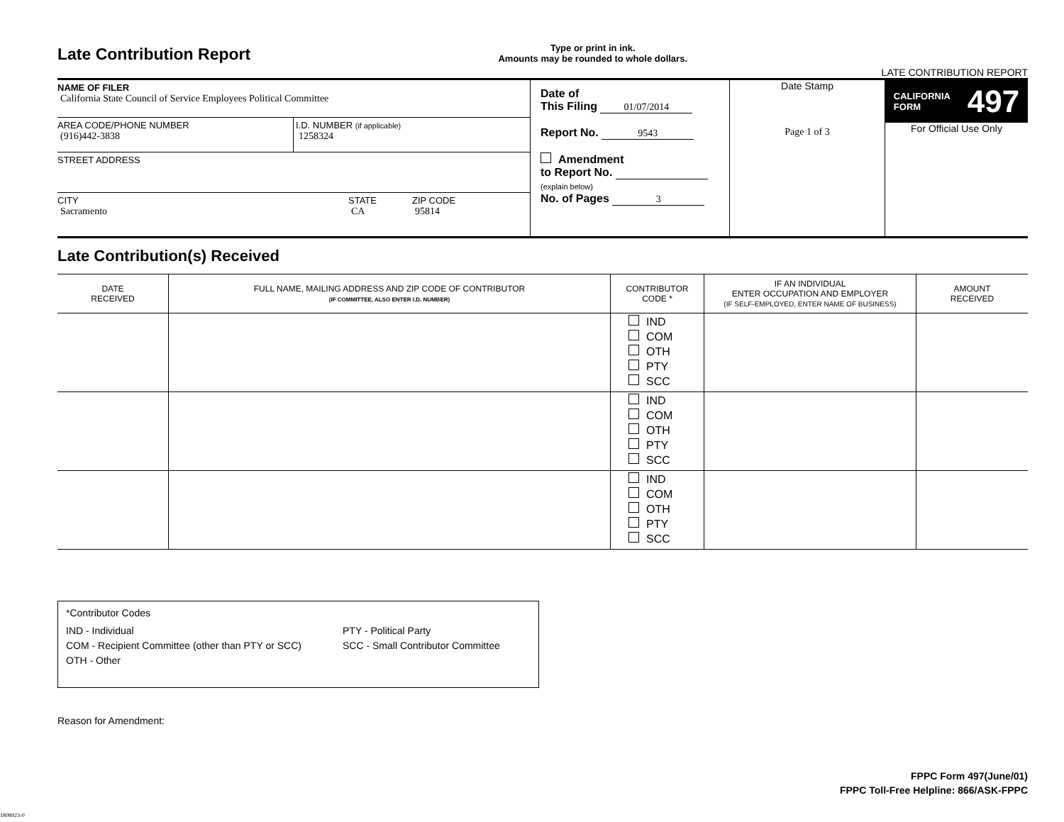Late Contribution Report
Type or print in ink.
Amounts may be rounded to whole dollars.
LATE CONTRIBUTION REPORT
NAME OF FILER
California State Council of Service Employees Political Committee
AREA CODE/PHONE NUMBER
(916)442-3838
I.D. NUMBER (if applicable)
1258324
STREET ADDRESS
CITY
Sacramento
STATE
CA
ZIP CODE
95814
Date of
This Filing 01/07/2014
Report No. 9543
Amendment
to Report No.
(explain below)
No. of Pages 3
Date Stamp
Page 1 of 3
CALIFORNIA
FORM 497
For Official Use Only
Late Contribution(s) Received
| DATE RECEIVED | FULL NAME, MAILING ADDRESS AND ZIP CODE OF CONTRIBUTOR (IF COMMITTEE, ALSO ENTER I.D. NUMBER) | CONTRIBUTOR CODE * | IF AN INDIVIDUAL ENTER OCCUPATION AND EMPLOYER (IF SELF-EMPLOYED, ENTER NAME OF BUSINESS) | AMOUNT RECEIVED |
| --- | --- | --- | --- | --- |
| | | IND COM OTH PTY SCC | | |
| | | IND COM OTH PTY SCC | | |
| | | IND COM OTH PTY SCC | | |
*Contributor Codes
IND - Individual
COM - Recipient Committee (other than PTY or SCC)
OTH - Other
PTY - Political Party
SCC - Small Contributor Committee
Reason for Amendment:
FPPC Form 497(June/01)
FPPC Toll-Free Helpline: 866/ASK-FPPC
1808923-0